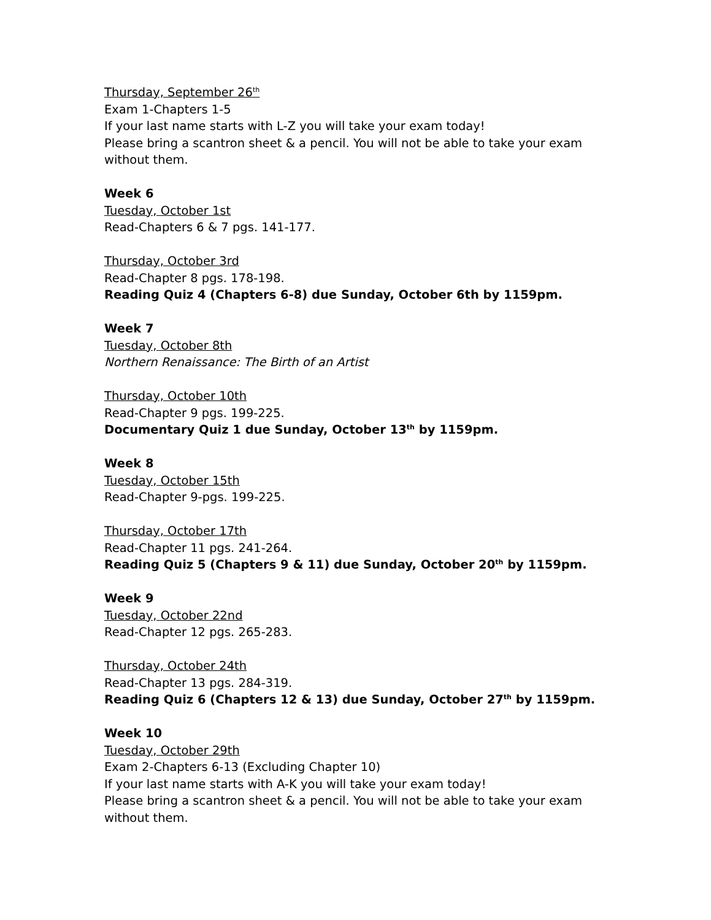Thursday, September 26<sup>th</sup>
Exam 1-Chapters 1-5
If your last name starts with L-Z you will take your exam today!
Please bring a scantron sheet & a pencil. You will not be able to take your exam without them.
Week 6
Tuesday, October 1st
Read-Chapters 6 & 7 pgs. 141-177.
Thursday, October 3rd
Read-Chapter 8 pgs. 178-198.
Reading Quiz 4 (Chapters 6-8) due Sunday, October 6th by 1159pm.
Week 7
Tuesday, October 8th
Northern Renaissance: The Birth of an Artist
Thursday, October 10th
Read-Chapter 9 pgs. 199-225.
Documentary Quiz 1 due Sunday, October 13<sup>th</sup> by 1159pm.
Week 8
Tuesday, October 15th
Read-Chapter 9-pgs. 199-225.
Thursday, October 17th
Read-Chapter 11 pgs. 241-264.
Reading Quiz 5 (Chapters 9 & 11) due Sunday, October 20<sup>th</sup> by 1159pm.
Week 9
Tuesday, October 22nd
Read-Chapter 12 pgs. 265-283.
Thursday, October 24th
Read-Chapter 13 pgs. 284-319.
Reading Quiz 6 (Chapters 12 & 13) due Sunday, October 27<sup>th</sup> by 1159pm.
Week 10
Tuesday, October 29th
Exam 2-Chapters 6-13 (Excluding Chapter 10)
If your last name starts with A-K you will take your exam today!
Please bring a scantron sheet & a pencil. You will not be able to take your exam without them.